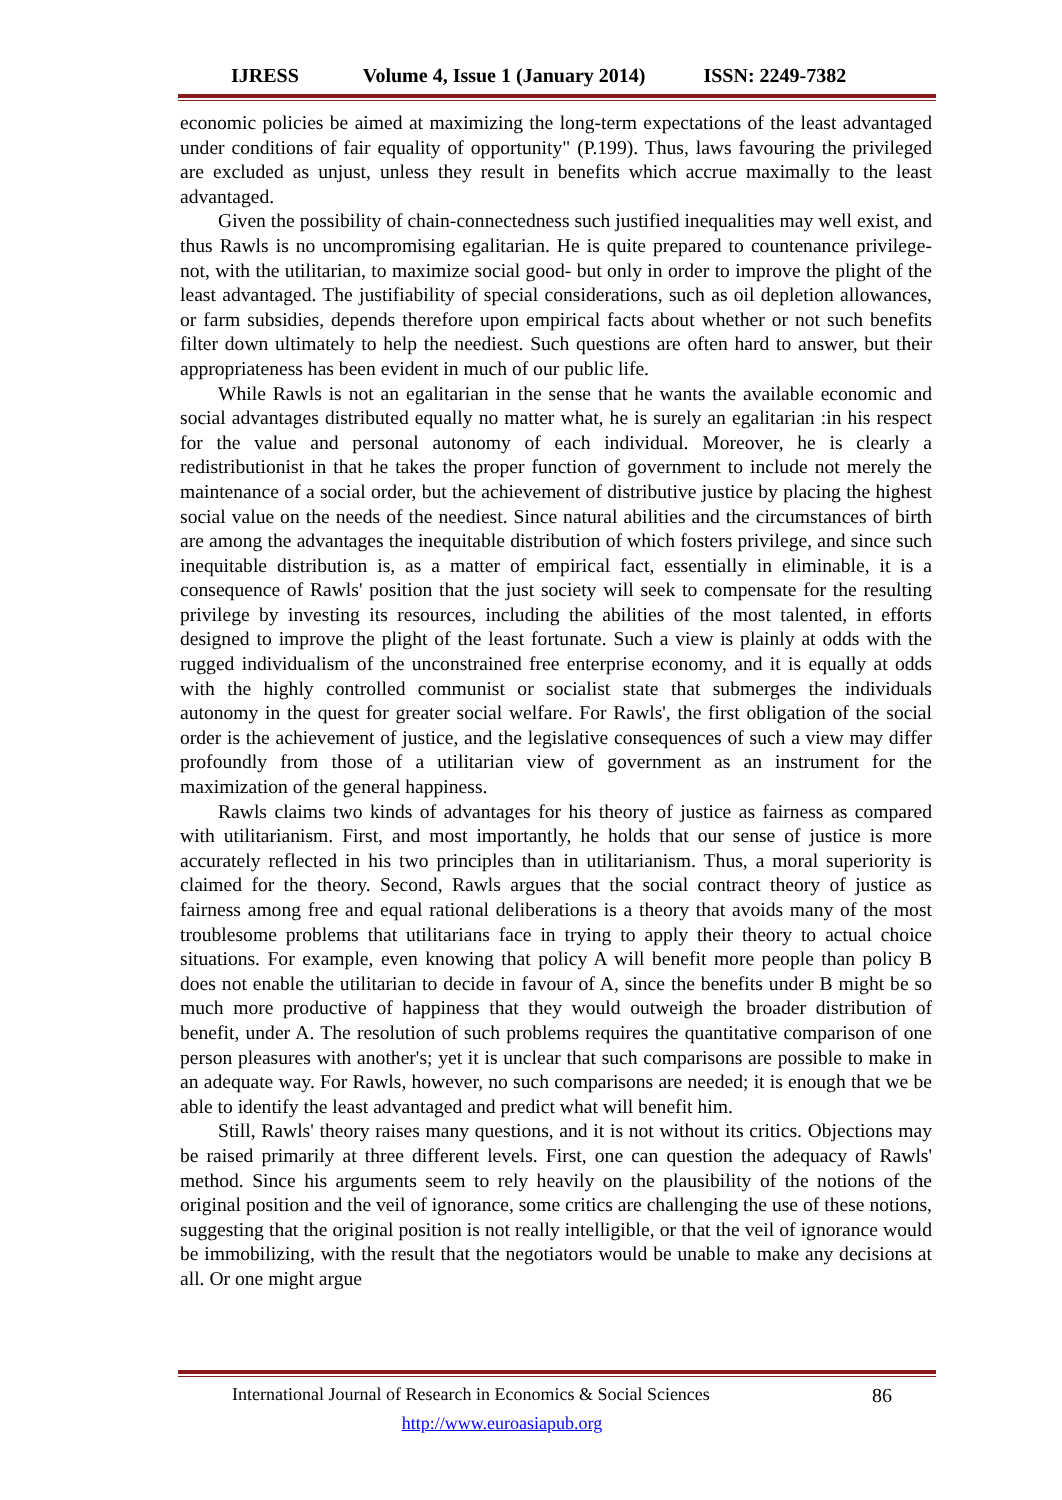IJRESS Volume 4, Issue 1 (January 2014) ISSN: 2249-7382
economic policies be aimed at maximizing the long-term expectations of the least advantaged under conditions of fair equality of opportunity" (P.199). Thus, laws favouring the privileged are excluded as unjust, unless they result in benefits which accrue maximally to the least advantaged.
Given the possibility of chain-connectedness such justified inequalities may well exist, and thus Rawls is no uncompromising egalitarian. He is quite prepared to countenance privilege-not, with the utilitarian, to maximize social good- but only in order to improve the plight of the least advantaged. The justifiability of special considerations, such as oil depletion allowances, or farm subsidies, depends therefore upon empirical facts about whether or not such benefits filter down ultimately to help the neediest. Such questions are often hard to answer, but their appropriateness has been evident in much of our public life.
While Rawls is not an egalitarian in the sense that he wants the available economic and social advantages distributed equally no matter what, he is surely an egalitarian :in his respect for the value and personal autonomy of each individual. Moreover, he is clearly a redistributionist in that he takes the proper function of government to include not merely the maintenance of a social order, but the achievement of distributive justice by placing the highest social value on the needs of the neediest. Since natural abilities and the circumstances of birth are among the advantages the inequitable distribution of which fosters privilege, and since such inequitable distribution is, as a matter of empirical fact, essentially in eliminable, it is a consequence of Rawls' position that the just society will seek to compensate for the resulting privilege by investing its resources, including the abilities of the most talented, in efforts designed to improve the plight of the least fortunate. Such a view is plainly at odds with the rugged individualism of the unconstrained free enterprise economy, and it is equally at odds with the highly controlled communist or socialist state that submerges the individuals autonomy in the quest for greater social welfare. For Rawls', the first obligation of the social order is the achievement of justice, and the legislative consequences of such a view may differ profoundly from those of a utilitarian view of government as an instrument for the maximization of the general happiness.
Rawls claims two kinds of advantages for his theory of justice as fairness as compared with utilitarianism. First, and most importantly, he holds that our sense of justice is more accurately reflected in his two principles than in utilitarianism. Thus, a moral superiority is claimed for the theory. Second, Rawls argues that the social contract theory of justice as fairness among free and equal rational deliberations is a theory that avoids many of the most troublesome problems that utilitarians face in trying to apply their theory to actual choice situations. For example, even knowing that policy A will benefit more people than policy B does not enable the utilitarian to decide in favour of A, since the benefits under B might be so much more productive of happiness that they would outweigh the broader distribution of benefit, under A. The resolution of such problems requires the quantitative comparison of one person pleasures with another's; yet it is unclear that such comparisons are possible to make in an adequate way. For Rawls, however, no such comparisons are needed; it is enough that we be able to identify the least advantaged and predict what will benefit him.
Still, Rawls' theory raises many questions, and it is not without its critics. Objections may be raised primarily at three different levels. First, one can question the adequacy of Rawls' method. Since his arguments seem to rely heavily on the plausibility of the notions of the original position and the veil of ignorance, some critics are challenging the use of these notions, suggesting that the original position is not really intelligible, or that the veil of ignorance would be immobilizing, with the result that the negotiators would be unable to make any decisions at all. Or one might argue
International Journal of Research in Economics & Social Sciences 86
http://www.euroasiapub.org